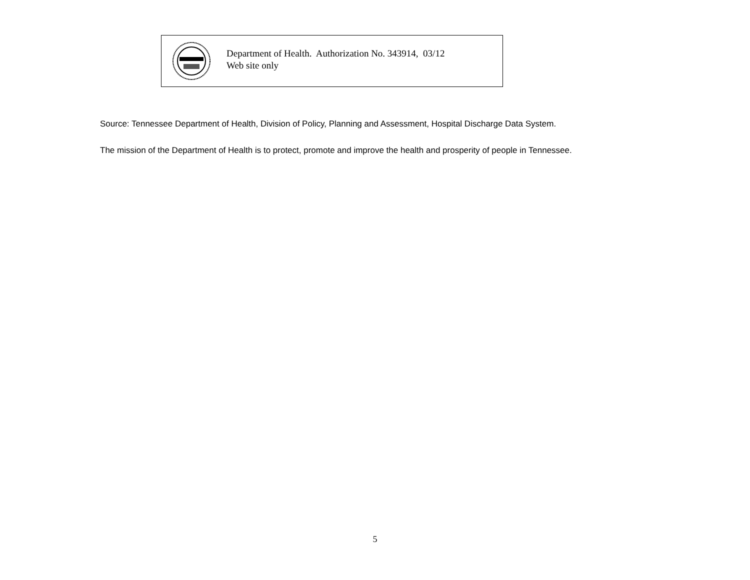Department of Health. Authorization No. 343914, 03/12
Web site only
Source: Tennessee Department of Health, Division of Policy, Planning and Assessment, Hospital Discharge Data System.
The mission of the Department of Health is to protect, promote and improve the health and prosperity of people in Tennessee.
5